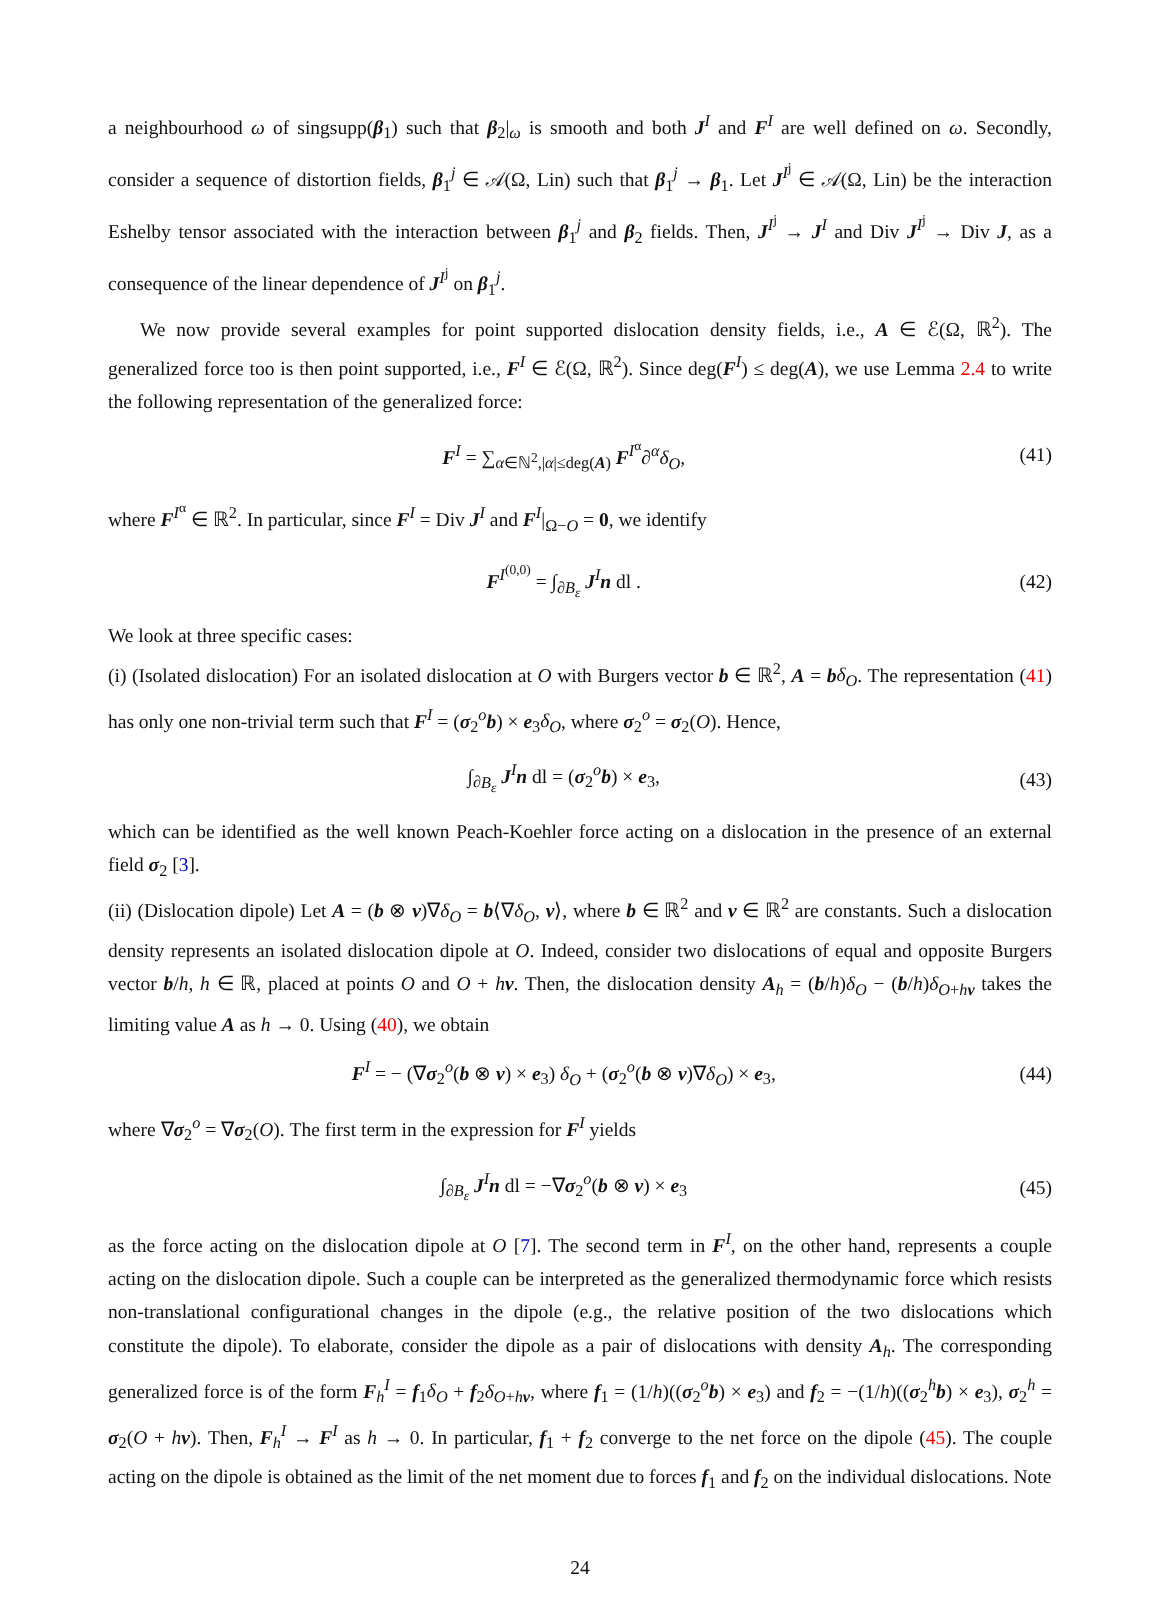a neighbourhood ω of singsupp(β<sub>1</sub>) such that β<sub>2</sub>|<sub>ω</sub> is smooth and both J<sup>I</sup> and F<sup>I</sup> are well defined on ω. Secondly, consider a sequence of distortion fields, β<sub>1</sub><sup>j</sup> ∈ 𝒜(Ω, Lin) such that β<sub>1</sub><sup>j</sup> → β<sub>1</sub>. Let J<sup>I<sup>j</sup></sup> ∈ 𝒜(Ω, Lin) be the interaction Eshelby tensor associated with the interaction between β<sub>1</sub><sup>j</sup> and β<sub>2</sub> fields. Then, J<sup>I<sup>j</sup></sup> → J<sup>I</sup> and Div J<sup>I<sup>j</sup></sup> → Div J, as a consequence of the linear dependence of J<sup>I<sup>j</sup></sup> on β<sub>1</sub><sup>j</sup>.
We now provide several examples for point supported dislocation density fields, i.e., A ∈ ℰ(Ω, ℝ<sup>2</sup>). The generalized force too is then point supported, i.e., F<sup>I</sup> ∈ ℰ(Ω, ℝ<sup>2</sup>). Since deg(F<sup>I</sup>) ≤ deg(A), we use Lemma 2.4 to write the following representation of the generalized force:
F<sup>I</sup> = ∑<sub>α∈ℕ<sup>2</sup>,|α|≤deg(A)</sub> F<sup>I<sup>α</sup></sup>∂<sup>α</sup>δ<sub>O</sub>, (41)
where F<sup>I<sup>α</sup></sup> ∈ ℝ<sup>2</sup>. In particular, since F<sup>I</sup> = Div J<sup>I</sup> and F<sup>I</sup>|<sub>Ω−O</sub> = 0, we identify
F<sup>I<sup>(0,0)</sup></sup> = ∫<sub>∂B<sub>ε</sub></sub> J<sup>I</sup>n dl . (42)
We look at three specific cases:
(i) (Isolated dislocation) For an isolated dislocation at O with Burgers vector b ∈ ℝ<sup>2</sup>, A = bδ<sub>O</sub>. The representation (41) has only one non-trivial term such that F<sup>I</sup> = (σ<sub>2</sub><sup>o</sup>b) × e<sub>3</sub>δ<sub>O</sub>, where σ<sub>2</sub><sup>o</sup> = σ<sub>2</sub>(O). Hence,
∫<sub>∂B<sub>ε</sub></sub> J<sup>I</sup>n dl = (σ<sub>2</sub><sup>o</sup>b) × e<sub>3</sub>, (43)
which can be identified as the well known Peach-Koehler force acting on a dislocation in the presence of an external field σ<sub>2</sub> [3].
(ii) (Dislocation dipole) Let A = (b ⊗ v)∇δ<sub>O</sub> = b⟨∇δ<sub>O</sub>, v⟩, where b ∈ ℝ<sup>2</sup> and v ∈ ℝ<sup>2</sup> are constants. Such a dislocation density represents an isolated dislocation dipole at O. Indeed, consider two dislocations of equal and opposite Burgers vector b/h, h ∈ ℝ, placed at points O and O + hv. Then, the dislocation density A<sub>h</sub> = (b/h)δ<sub>O</sub> − (b/h)δ<sub>O+hv</sub> takes the limiting value A as h → 0. Using (40), we obtain
F<sup>I</sup> = − (∇σ<sub>2</sub><sup>o</sup>(b ⊗ v) × e<sub>3</sub>) δ<sub>O</sub> + (σ<sub>2</sub><sup>o</sup>(b ⊗ v)∇δ<sub>O</sub>) × e<sub>3</sub>, (44)
where ∇σ<sub>2</sub><sup>o</sup> = ∇σ<sub>2</sub>(O). The first term in the expression for F<sup>I</sup> yields
∫<sub>∂B<sub>ε</sub></sub> J<sup>I</sup>n dl = −∇σ<sub>2</sub><sup>o</sup>(b ⊗ v) × e<sub>3</sub> (45)
as the force acting on the dislocation dipole at O [7]. The second term in F<sup>I</sup>, on the other hand, represents a couple acting on the dislocation dipole. Such a couple can be interpreted as the generalized thermodynamic force which resists non-translational configurational changes in the dipole (e.g., the relative position of the two dislocations which constitute the dipole). To elaborate, consider the dipole as a pair of dislocations with density A<sub>h</sub>. The corresponding generalized force is of the form F<sub>h</sub><sup>I</sup> = f<sub>1</sub>δ<sub>O</sub> + f<sub>2</sub>δ<sub>O+hv</sub>, where f<sub>1</sub> = (1/h)((σ<sub>2</sub><sup>o</sup>b) × e<sub>3</sub>) and f<sub>2</sub> = −(1/h)((σ<sub>2</sub><sup>h</sup>b) × e<sub>3</sub>), σ<sub>2</sub><sup>h</sup> = σ<sub>2</sub>(O + hv). Then, F<sub>h</sub><sup>I</sup> → F<sup>I</sup> as h → 0. In particular, f<sub>1</sub> + f<sub>2</sub> converge to the net force on the dipole (45). The couple acting on the dipole is obtained as the limit of the net moment due to forces f<sub>1</sub> and f<sub>2</sub> on the individual dislocations. Note
24